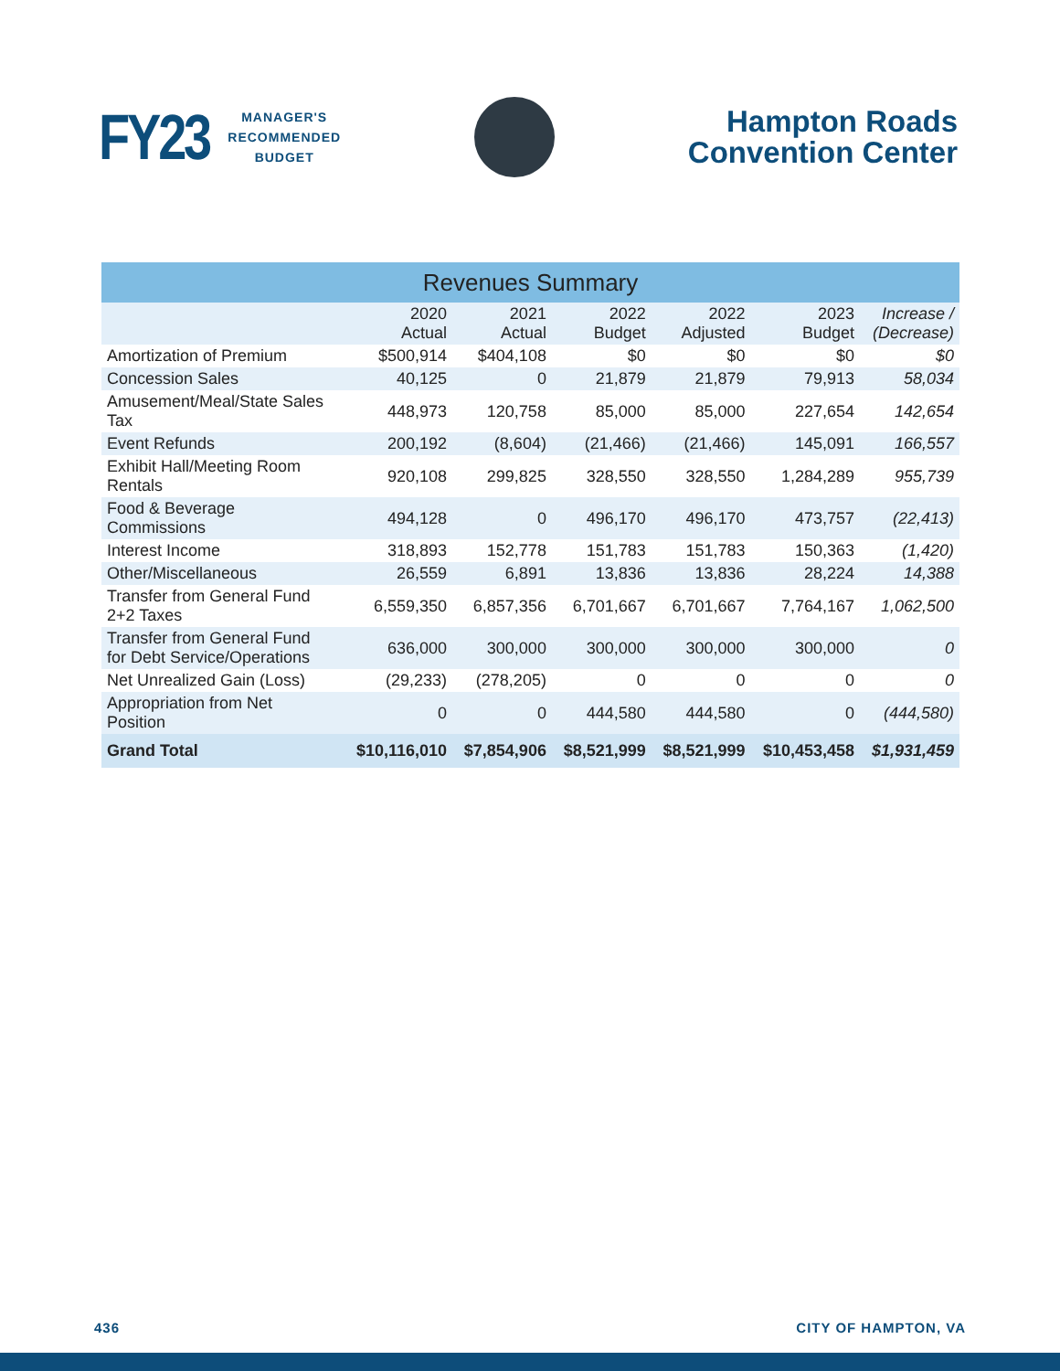FY23
MANAGER'S
RECOMMENDED
BUDGET
Hampton Roads
Convention Center
| Revenues Summary | | | | | | |
| | 2020 Actual | 2021 Actual | 2022 Budget | 2022 Adjusted | 2023 Budget | Increase / (Decrease) |
| Amortization of Premium | $500,914 | $404,108 | $0 | $0 | $0 | $0 |
| Concession Sales | 40,125 | 0 | 21,879 | 21,879 | 79,913 | 58,034 |
| Amusement/Meal/State Sales Tax | 448,973 | 120,758 | 85,000 | 85,000 | 227,654 | 142,654 |
| Event Refunds | 200,192 | (8,604) | (21,466) | (21,466) | 145,091 | 166,557 |
| Exhibit Hall/Meeting Room Rentals | 920,108 | 299,825 | 328,550 | 328,550 | 1,284,289 | 955,739 |
| Food & Beverage Commissions | 494,128 | 0 | 496,170 | 496,170 | 473,757 | (22,413) |
| Interest Income | 318,893 | 152,778 | 151,783 | 151,783 | 150,363 | (1,420) |
| Other/Miscellaneous | 26,559 | 6,891 | 13,836 | 13,836 | 28,224 | 14,388 |
| Transfer from General Fund 2+2 Taxes | 6,559,350 | 6,857,356 | 6,701,667 | 6,701,667 | 7,764,167 | 1,062,500 |
| Transfer from General Fund for Debt Service/Operations | 636,000 | 300,000 | 300,000 | 300,000 | 300,000 | 0 |
| Net Unrealized Gain (Loss) | (29,233) | (278,205) | 0 | 0 | 0 | 0 |
| Appropriation from Net Position | 0 | 0 | 444,580 | 444,580 | 0 | (444,580) |
| Grand Total | $10,116,010 | $7,854,906 | $8,521,999 | $8,521,999 | $10,453,458 | $1,931,459 |
436 CITY OF HAMPTON, VA